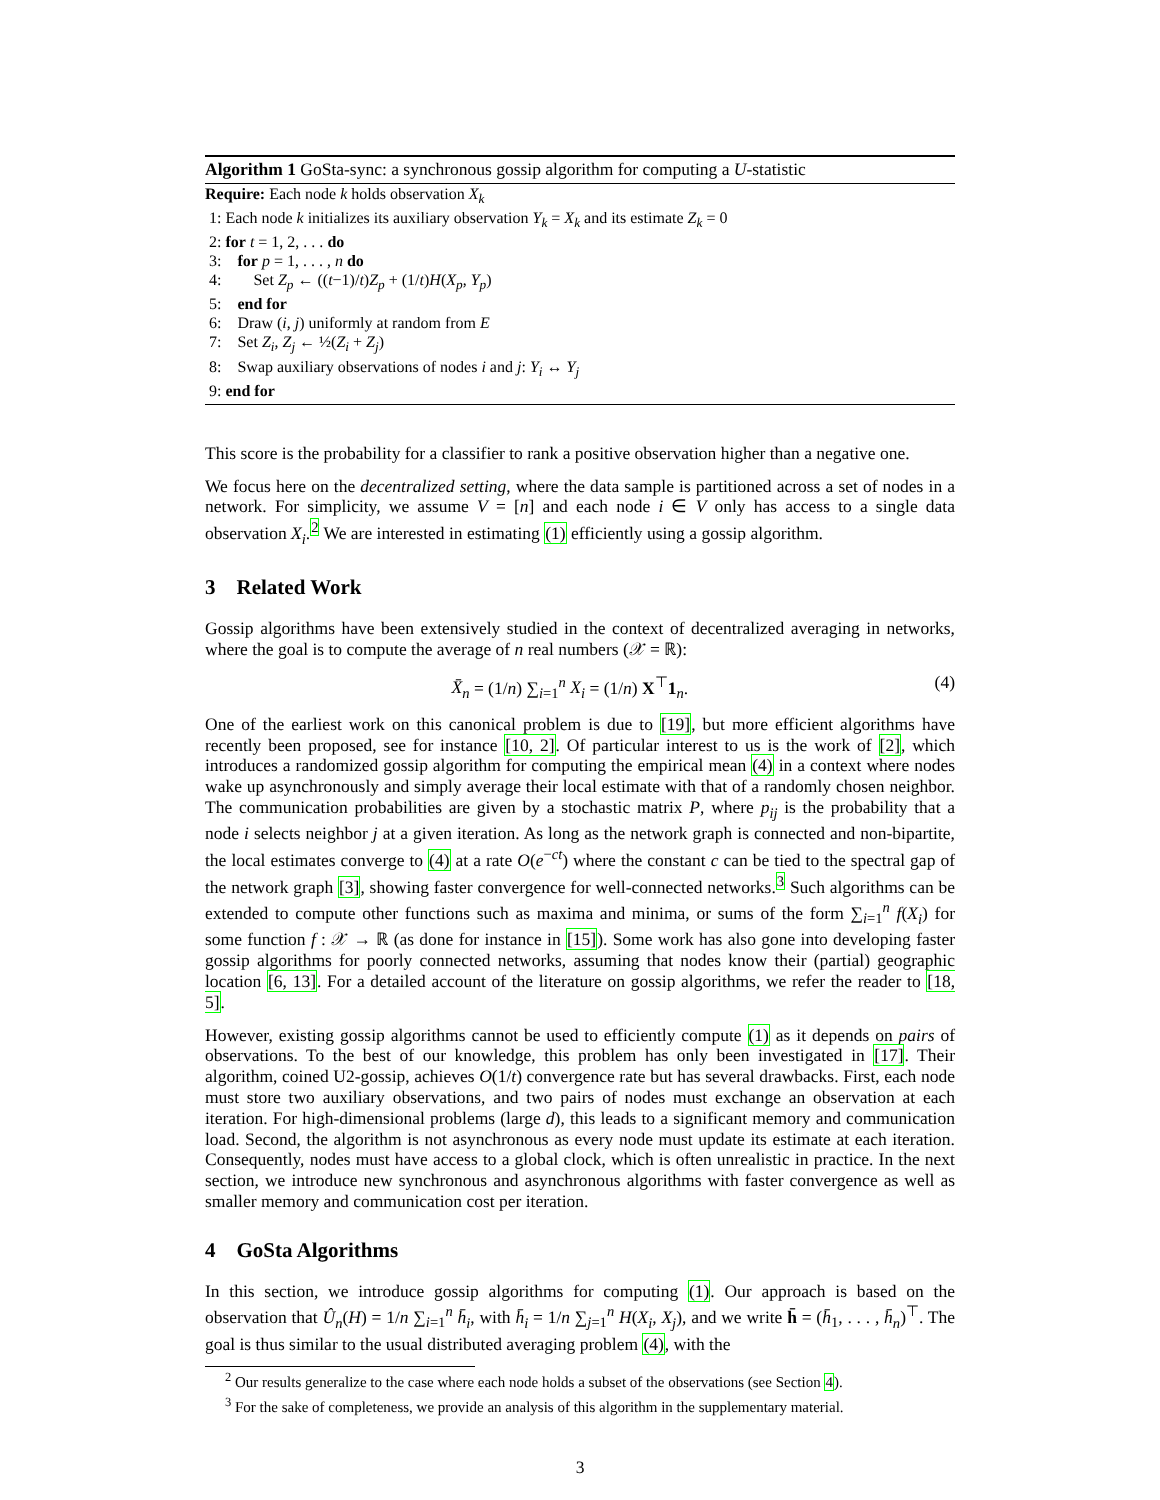Algorithm 1 GoSta-sync: a synchronous gossip algorithm for computing a U-statistic
Require: Each node k holds observation X<sub>k</sub>
1: Each node k initializes its auxiliary observation Y<sub>k</sub> = X<sub>k</sub> and its estimate Z<sub>k</sub> = 0
2: for t = 1, 2, . . . do
3: for p = 1, . . . , n do
4: Set Z<sub>p</sub> ← ((t−1)/t)Z<sub>p</sub> + (1/t)H(X<sub>p</sub>, Y<sub>p</sub>)
5: end for
6: Draw (i, j) uniformly at random from E
7: Set Z<sub>i</sub>, Z<sub>j</sub> ← ½(Z<sub>i</sub> + Z<sub>j</sub>)
8: Swap auxiliary observations of nodes i and j: Y<sub>i</sub> ↔ Y<sub>j</sub>
9: end for
This score is the probability for a classifier to rank a positive observation higher than a negative one.
We focus here on the decentralized setting, where the data sample is partitioned across a set of nodes in a network. For simplicity, we assume V = [n] and each node i ∈ V only has access to a single data observation X<sub>i</sub>.<sup>2</sup> We are interested in estimating (1) efficiently using a gossip algorithm.
3 Related Work
Gossip algorithms have been extensively studied in the context of decentralized averaging in networks, where the goal is to compute the average of n real numbers (𝒳 = ℝ):
X̄<sub>n</sub> = (1/n) ∑<sub>i=1</sub><sup>n</sup> X<sub>i</sub> = (1/n) X<sup>⊤</sup>1<sub>n</sub>. (4)
One of the earliest work on this canonical problem is due to [19], but more efficient algorithms have recently been proposed, see for instance [10, 2]. Of particular interest to us is the work of [2], which introduces a randomized gossip algorithm for computing the empirical mean (4) in a context where nodes wake up asynchronously and simply average their local estimate with that of a randomly chosen neighbor. The communication probabilities are given by a stochastic matrix P, where p<sub>ij</sub> is the probability that a node i selects neighbor j at a given iteration. As long as the network graph is connected and non-bipartite, the local estimates converge to (4) at a rate O(e<sup>−ct</sup>) where the constant c can be tied to the spectral gap of the network graph [3], showing faster convergence for well-connected networks.<sup>3</sup> Such algorithms can be extended to compute other functions such as maxima and minima, or sums of the form ∑<sub>i=1</sub><sup>n</sup> f(X<sub>i</sub>) for some function f : 𝒳 → ℝ (as done for instance in [15]). Some work has also gone into developing faster gossip algorithms for poorly connected networks, assuming that nodes know their (partial) geographic location [6, 13]. For a detailed account of the literature on gossip algorithms, we refer the reader to [18, 5].
However, existing gossip algorithms cannot be used to efficiently compute (1) as it depends on pairs of observations. To the best of our knowledge, this problem has only been investigated in [17]. Their algorithm, coined U2-gossip, achieves O(1/t) convergence rate but has several drawbacks. First, each node must store two auxiliary observations, and two pairs of nodes must exchange an observation at each iteration. For high-dimensional problems (large d), this leads to a significant memory and communication load. Second, the algorithm is not asynchronous as every node must update its estimate at each iteration. Consequently, nodes must have access to a global clock, which is often unrealistic in practice. In the next section, we introduce new synchronous and asynchronous algorithms with faster convergence as well as smaller memory and communication cost per iteration.
4 GoSta Algorithms
In this section, we introduce gossip algorithms for computing (1). Our approach is based on the observation that Û<sub>n</sub>(H) = 1/n ∑<sub>i=1</sub><sup>n</sup> h̄<sub>i</sub>, with h̄<sub>i</sub> = 1/n ∑<sub>j=1</sub><sup>n</sup> H(X<sub>i</sub>, X<sub>j</sub>), and we write h̄ = (h̄<sub>1</sub>, . . . , h̄<sub>n</sub>)<sup>⊤</sup>. The goal is thus similar to the usual distributed averaging problem (4), with the
<sup>2</sup> Our results generalize to the case where each node holds a subset of the observations (see Section 4).
<sup>3</sup> For the sake of completeness, we provide an analysis of this algorithm in the supplementary material.
3